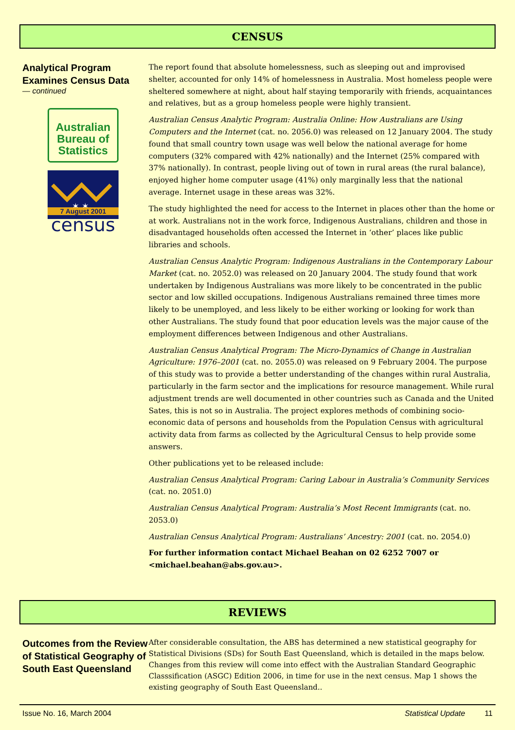CENSUS
Analytical Program Examines Census Data
— continued
Australian Bureau of Statistics
✶ ✶
7 August 2001
census
The report found that absolute homelessness, such as sleeping out and improvised shelter, accounted for only 14% of homelessness in Australia. Most homeless people were sheltered somewhere at night, about half staying temporarily with friends, acquaintances and relatives, but as a group homeless people were highly transient.
Australian Census Analytic Program: Australia Online: How Australians are Using Computers and the Internet (cat. no. 2056.0) was released on 12 January 2004. The study found that small country town usage was well below the national average for home computers (32% compared with 42% nationally) and the Internet (25% compared with 37% nationally). In contrast, people living out of town in rural areas (the rural balance), enjoyed higher home computer usage (41%) only marginally less that the national average. Internet usage in these areas was 32%.
The study highlighted the need for access to the Internet in places other than the home or at work. Australians not in the work force, Indigenous Australians, children and those in disadvantaged households often accessed the Internet in ‘other’ places like public libraries and schools.
Australian Census Analytic Program: Indigenous Australians in the Contemporary Labour Market (cat. no. 2052.0) was released on 20 January 2004. The study found that work undertaken by Indigenous Australians was more likely to be concentrated in the public sector and low skilled occupations. Indigenous Australians remained three times more likely to be unemployed, and less likely to be either working or looking for work than other Australians. The study found that poor education levels was the major cause of the employment differences between Indigenous and other Australians.
Australian Census Analytical Program: The Micro-Dynamics of Change in Australian Agriculture: 1976–2001 (cat. no. 2055.0) was released on 9 February 2004. The purpose of this study was to provide a better understanding of the changes within rural Australia, particularly in the farm sector and the implications for resource management. While rural adjustment trends are well documented in other countries such as Canada and the United Sates, this is not so in Australia. The project explores methods of combining socio-economic data of persons and households from the Population Census with agricultural activity data from farms as collected by the Agricultural Census to help provide some answers.
Other publications yet to be released include:
Australian Census Analytical Program: Caring Labour in Australia’s Community Services (cat. no. 2051.0)
Australian Census Analytical Program: Australia’s Most Recent Immigrants (cat. no. 2053.0)
Australian Census Analytical Program: Australians’ Ancestry: 2001 (cat. no. 2054.0)
For further information contact Michael Beahan on 02 6252 7007 or <michael.beahan@abs.gov.au>.
REVIEWS
Outcomes from the Review of Statistical Geography of South East Queensland
After considerable consultation, the ABS has determined a new statistical geography for Statistical Divisions (SDs) for South East Queensland, which is detailed in the maps below. Changes from this review will come into effect with the Australian Standard Geographic Classsification (ASGC) Edition 2006, in time for use in the next census. Map 1 shows the existing geography of South East Queensland..
Issue No. 16, March 2004 Statistical Update 11